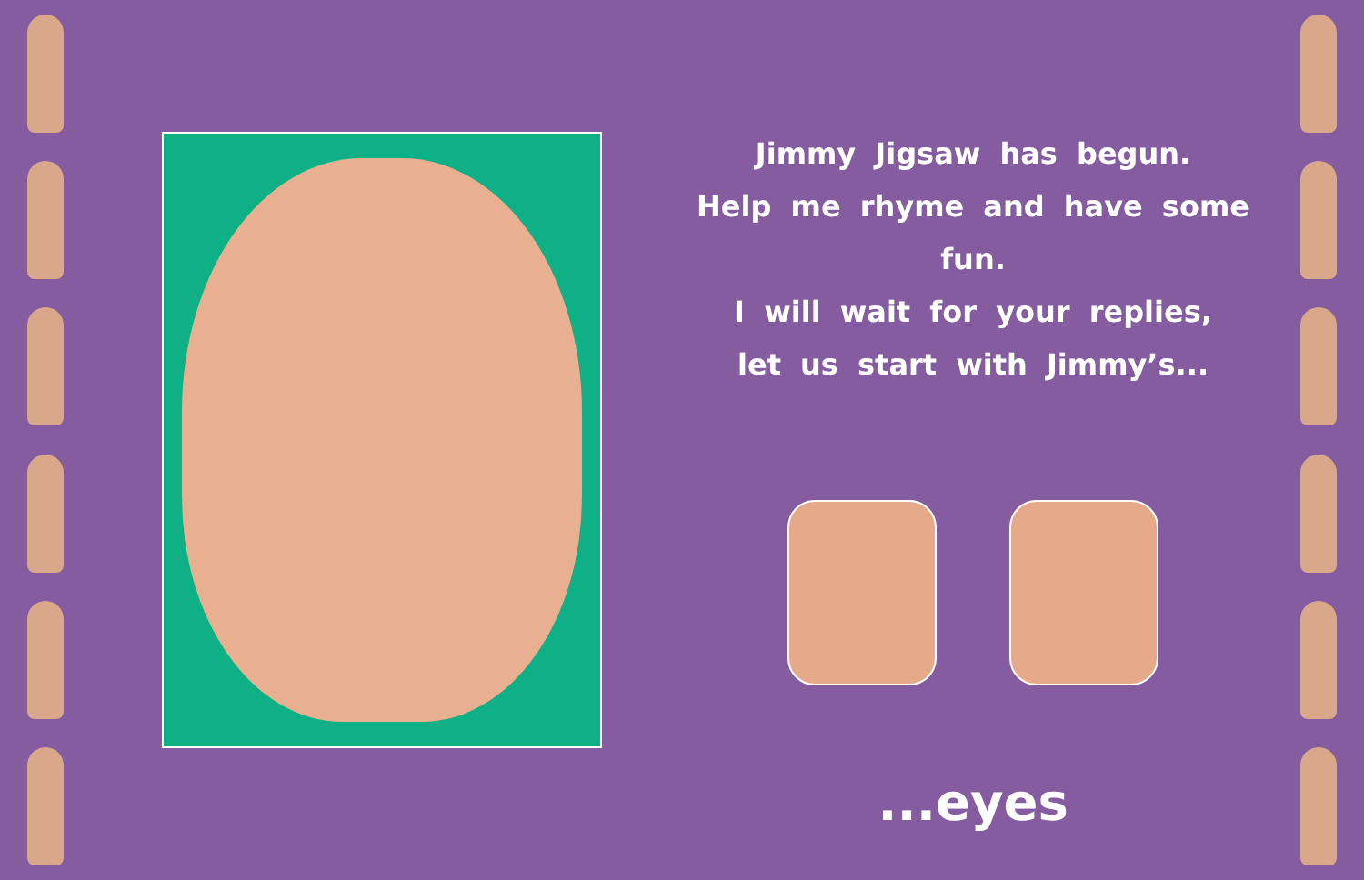Jimmy Jigsaw has begun.
Help me rhyme and have some fun.
I will wait for your replies,
let us start with Jimmy’s...
...eyes